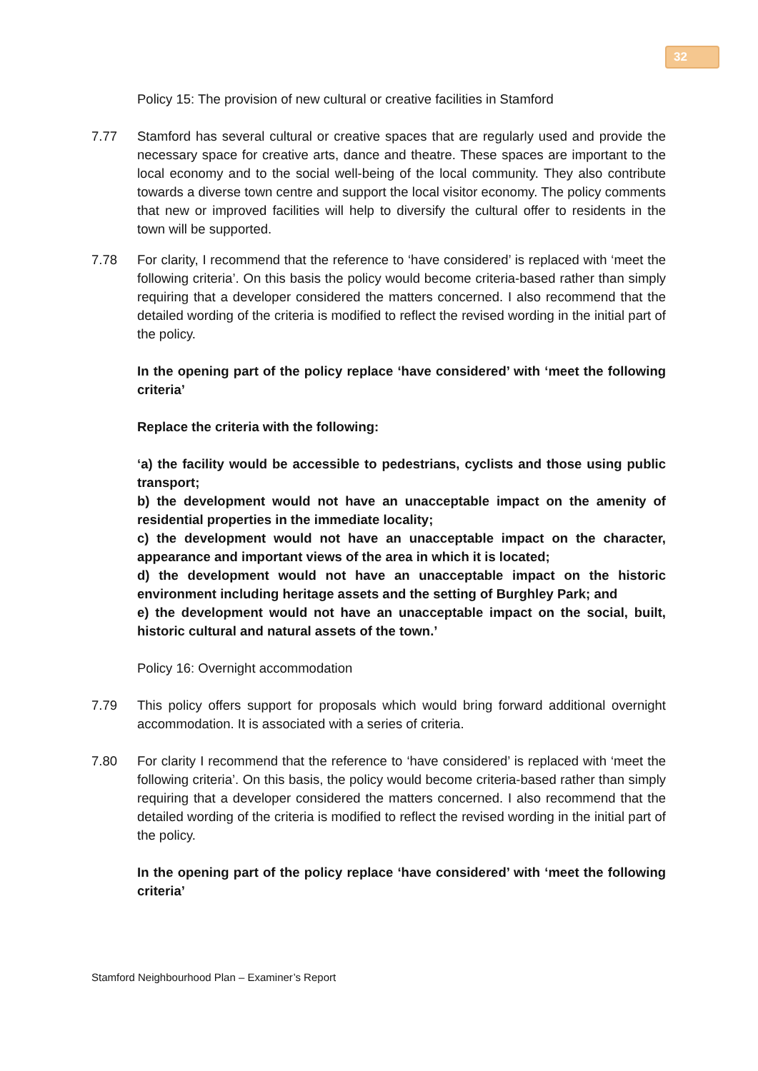32
Policy 15: The provision of new cultural or creative facilities in Stamford
7.77 Stamford has several cultural or creative spaces that are regularly used and provide the necessary space for creative arts, dance and theatre. These spaces are important to the local economy and to the social well-being of the local community. They also contribute towards a diverse town centre and support the local visitor economy. The policy comments that new or improved facilities will help to diversify the cultural offer to residents in the town will be supported.
7.78 For clarity, I recommend that the reference to ‘have considered’ is replaced with ‘meet the following criteria’. On this basis the policy would become criteria-based rather than simply requiring that a developer considered the matters concerned. I also recommend that the detailed wording of the criteria is modified to reflect the revised wording in the initial part of the policy.
In the opening part of the policy replace ‘have considered’ with ‘meet the following criteria’
Replace the criteria with the following:
‘a) the facility would be accessible to pedestrians, cyclists and those using public transport;
b) the development would not have an unacceptable impact on the amenity of residential properties in the immediate locality;
c) the development would not have an unacceptable impact on the character, appearance and important views of the area in which it is located;
d) the development would not have an unacceptable impact on the historic environment including heritage assets and the setting of Burghley Park; and
e) the development would not have an unacceptable impact on the social, built, historic cultural and natural assets of the town.’
Policy 16: Overnight accommodation
7.79 This policy offers support for proposals which would bring forward additional overnight accommodation. It is associated with a series of criteria.
7.80 For clarity I recommend that the reference to ‘have considered’ is replaced with ‘meet the following criteria’. On this basis, the policy would become criteria-based rather than simply requiring that a developer considered the matters concerned. I also recommend that the detailed wording of the criteria is modified to reflect the revised wording in the initial part of the policy.
In the opening part of the policy replace ‘have considered’ with ‘meet the following criteria’
Stamford Neighbourhood Plan – Examiner’s Report